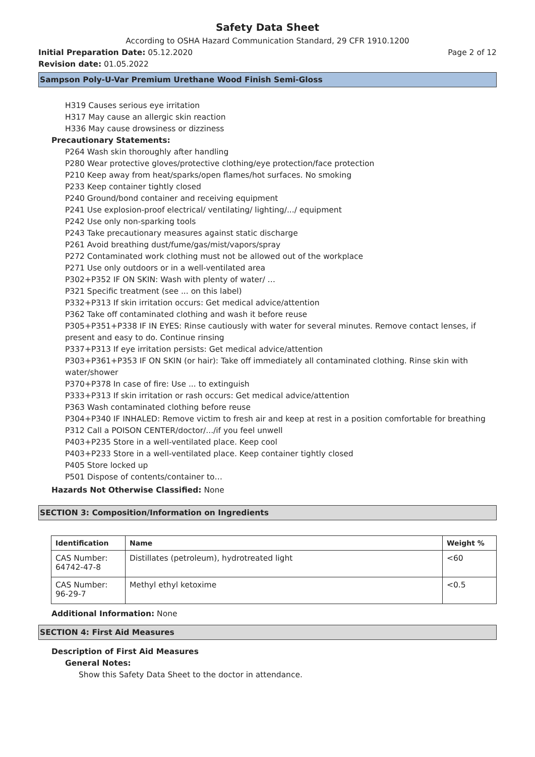Safety Data Sheet
According to OSHA Hazard Communication Standard, 29 CFR 1910.1200
Initial Preparation Date: 05.12.2020
Page 2 of 12
Revision date: 01.05.2022
Sampson Poly-U-Var Premium Urethane Wood Finish Semi-Gloss
H319 Causes serious eye irritation
H317 May cause an allergic skin reaction
H336 May cause drowsiness or dizziness
Precautionary Statements:
P264 Wash skin thoroughly after handling
P280 Wear protective gloves/protective clothing/eye protection/face protection
P210 Keep away from heat/sparks/open flames/hot surfaces. No smoking
P233 Keep container tightly closed
P240 Ground/bond container and receiving equipment
P241 Use explosion-proof electrical/ ventilating/ lighting/.../ equipment
P242 Use only non-sparking tools
P243 Take precautionary measures against static discharge
P261 Avoid breathing dust/fume/gas/mist/vapors/spray
P272 Contaminated work clothing must not be allowed out of the workplace
P271 Use only outdoors or in a well-ventilated area
P302+P352 IF ON SKIN: Wash with plenty of water/ …
P321 Specific treatment (see ... on this label)
P332+P313 If skin irritation occurs: Get medical advice/attention
P362 Take off contaminated clothing and wash it before reuse
P305+P351+P338 IF IN EYES: Rinse cautiously with water for several minutes. Remove contact lenses, if present and easy to do. Continue rinsing
P337+P313 If eye irritation persists: Get medical advice/attention
P303+P361+P353 IF ON SKIN (or hair): Take off immediately all contaminated clothing. Rinse skin with water/shower
P370+P378 In case of fire: Use ... to extinguish
P333+P313 If skin irritation or rash occurs: Get medical advice/attention
P363 Wash contaminated clothing before reuse
P304+P340 IF INHALED: Remove victim to fresh air and keep at rest in a position comfortable for breathing
P312 Call a POISON CENTER/doctor/.../if you feel unwell
P403+P235 Store in a well-ventilated place. Keep cool
P403+P233 Store in a well-ventilated place. Keep container tightly closed
P405 Store locked up
P501 Dispose of contents/container to…
Hazards Not Otherwise Classified: None
SECTION 3: Composition/Information on Ingredients
| Identification | Name | Weight % |
| --- | --- | --- |
| CAS Number: 64742-47-8 | Distillates (petroleum), hydrotreated light | <60 |
| CAS Number: 96-29-7 | Methyl ethyl ketoxime | <0.5 |
Additional Information: None
SECTION 4: First Aid Measures
Description of First Aid Measures
General Notes:
Show this Safety Data Sheet to the doctor in attendance.